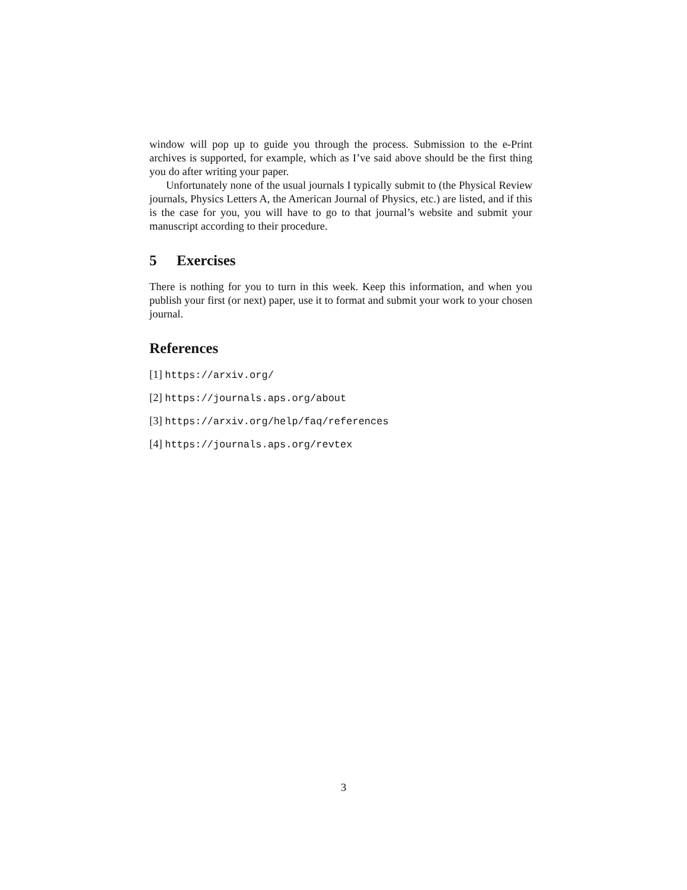window will pop up to guide you through the process. Submission to the e-Print archives is supported, for example, which as I’ve said above should be the first thing you do after writing your paper.
Unfortunately none of the usual journals I typically submit to (the Physical Review journals, Physics Letters A, the American Journal of Physics, etc.) are listed, and if this is the case for you, you will have to go to that journal’s website and submit your manuscript according to their procedure.
5 Exercises
There is nothing for you to turn in this week. Keep this information, and when you publish your first (or next) paper, use it to format and submit your work to your chosen journal.
References
[1] https://arxiv.org/
[2] https://journals.aps.org/about
[3] https://arxiv.org/help/faq/references
[4] https://journals.aps.org/revtex
3